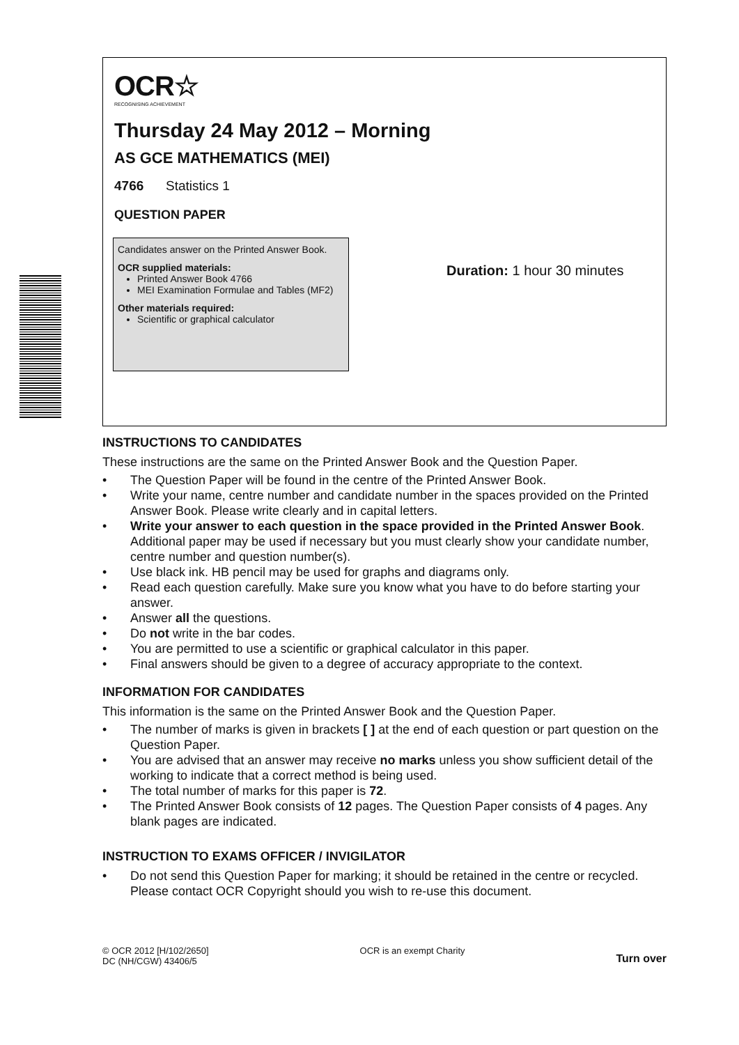OCR☆
RECOGNISING ACHIEVEMENT
Thursday 24 May 2012 – Morning
AS GCE MATHEMATICS (MEI)
4766 Statistics 1
QUESTION PAPER
Candidates answer on the Printed Answer Book.
OCR supplied materials:
Printed Answer Book 4766
MEI Examination Formulae and Tables (MF2)
Other materials required:
Scientific or graphical calculator
Duration: 1 hour 30 minutes
INSTRUCTIONS TO CANDIDATES
These instructions are the same on the Printed Answer Book and the Question Paper.
• The Question Paper will be found in the centre of the Printed Answer Book.
• Write your name, centre number and candidate number in the spaces provided on the Printed Answer Book. Please write clearly and in capital letters.
• Write your answer to each question in the space provided in the Printed Answer Book. Additional paper may be used if necessary but you must clearly show your candidate number, centre number and question number(s).
• Use black ink. HB pencil may be used for graphs and diagrams only.
• Read each question carefully. Make sure you know what you have to do before starting your answer.
• Answer all the questions.
• Do not write in the bar codes.
• You are permitted to use a scientific or graphical calculator in this paper.
• Final answers should be given to a degree of accuracy appropriate to the context.
INFORMATION FOR CANDIDATES
This information is the same on the Printed Answer Book and the Question Paper.
• The number of marks is given in brackets [ ] at the end of each question or part question on the Question Paper.
• You are advised that an answer may receive no marks unless you show sufficient detail of the working to indicate that a correct method is being used.
• The total number of marks for this paper is 72.
• The Printed Answer Book consists of 12 pages. The Question Paper consists of 4 pages. Any blank pages are indicated.
INSTRUCTION TO EXAMS OFFICER / INVIGILATOR
• Do not send this Question Paper for marking; it should be retained in the centre or recycled. Please contact OCR Copyright should you wish to re-use this document.
© OCR 2012 [H/102/2650]
DC (NH/CGW) 43406/5
OCR is an exempt Charity
Turn over